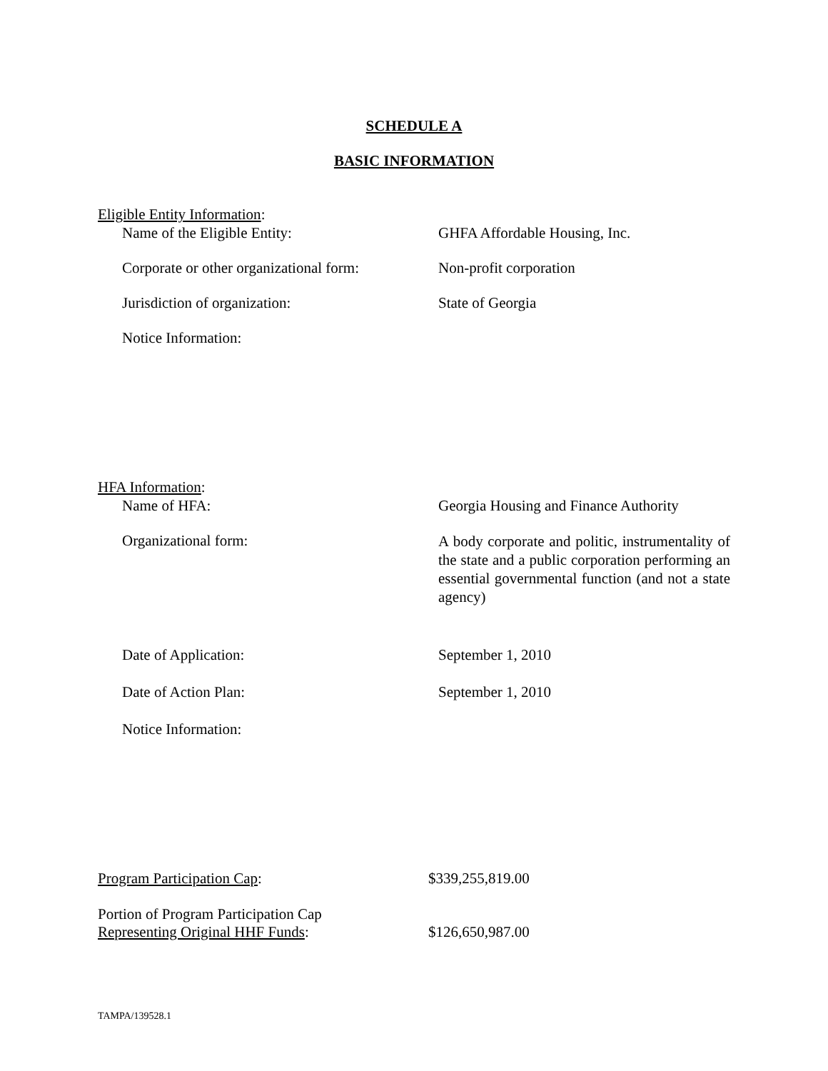SCHEDULE A
BASIC INFORMATION
Eligible Entity Information:
Name of the Eligible Entity: GHFA Affordable Housing, Inc.
Corporate or other organizational form:
Non-profit corporation
Jurisdiction of organization: State of Georgia
Notice Information:
HFA Information:
Name of HFA: Georgia Housing and Finance Authority
Organizational form:
A body corporate and politic, instrumentality of the state and a public corporation performing an essential governmental function (and not a state agency)
Date of Application: September 1, 2010
Date of Action Plan: September 1, 2010
Notice Information:
Program Participation Cap: $339,255,819.00
Portion of Program Participation Cap
Representing Original HHF Funds:
$126,650,987.00
TAMPA/139528.1